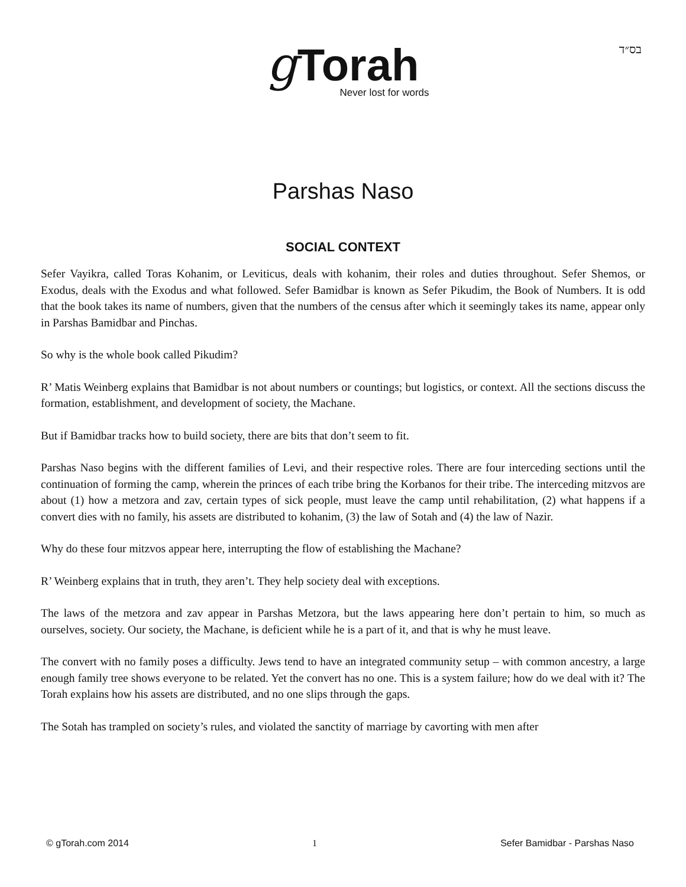בס״ד
gTorah
Never lost for words
Parshas Naso
SOCIAL CONTEXT
Sefer Vayikra, called Toras Kohanim, or Leviticus, deals with kohanim, their roles and duties throughout. Sefer Shemos, or Exodus, deals with the Exodus and what followed. Sefer Bamidbar is known as Sefer Pikudim, the Book of Numbers. It is odd that the book takes its name of numbers, given that the numbers of the census after which it seemingly takes its name, appear only in Parshas Bamidbar and Pinchas.
So why is the whole book called Pikudim?
R’ Matis Weinberg explains that Bamidbar is not about numbers or countings; but logistics, or context. All the sections discuss the formation, establishment, and development of society, the Machane.
But if Bamidbar tracks how to build society, there are bits that don’t seem to fit.
Parshas Naso begins with the different families of Levi, and their respective roles. There are four interceding sections until the continuation of forming the camp, wherein the princes of each tribe bring the Korbanos for their tribe. The interceding mitzvos are about (1) how a metzora and zav, certain types of sick people, must leave the camp until rehabilitation, (2) what happens if a convert dies with no family, his assets are distributed to kohanim, (3) the law of Sotah and (4) the law of Nazir.
Why do these four mitzvos appear here, interrupting the flow of establishing the Machane?
R’ Weinberg explains that in truth, they aren’t. They help society deal with exceptions.
The laws of the metzora and zav appear in Parshas Metzora, but the laws appearing here don’t pertain to him, so much as ourselves, society. Our society, the Machane, is deficient while he is a part of it, and that is why he must leave.
The convert with no family poses a difficulty. Jews tend to have an integrated community setup – with common ancestry, a large enough family tree shows everyone to be related. Yet the convert has no one. This is a system failure; how do we deal with it? The Torah explains how his assets are distributed, and no one slips through the gaps.
The Sotah has trampled on society’s rules, and violated the sanctity of marriage by cavorting with men after
© gTorah.com 2014 1 Sefer Bamidbar - Parshas Naso